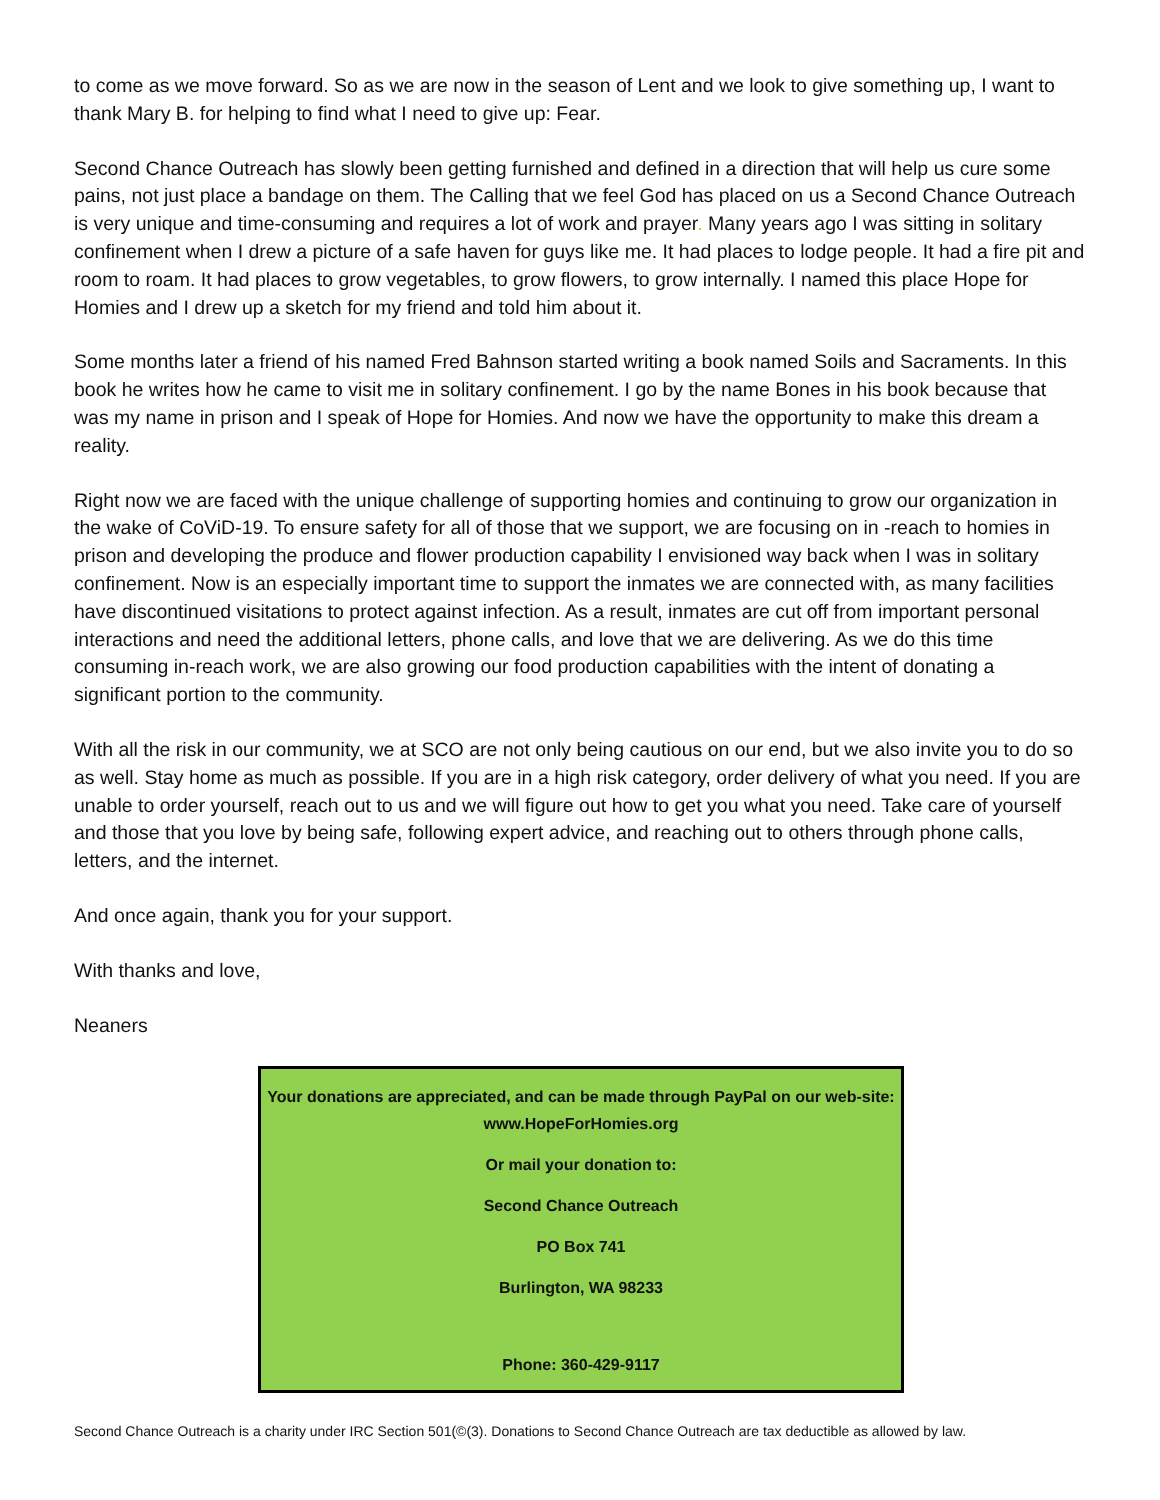to come as we move forward. So as we are now in the season of Lent and we look to give something up, I want to thank Mary B. for helping to find what I need to give up: Fear.
Second Chance Outreach has slowly been getting furnished and defined in a direction that will help us cure some pains, not just place a bandage on them. The Calling that we feel God has placed on us a Second Chance Outreach is very unique and time-consuming and requires a lot of work and prayer. Many years ago I was sitting in solitary confinement when I drew a picture of a safe haven for guys like me. It had places to lodge people. It had a fire pit and room to roam. It had places to grow vegetables, to grow flowers, to grow internally. I named this place Hope for Homies and I drew up a sketch for my friend and told him about it.
Some months later a friend of his named Fred Bahnson started writing a book named Soils and Sacraments. In this book he writes how he came to visit me in solitary confinement. I go by the name Bones in his book because that was my name in prison and I speak of Hope for Homies. And now we have the opportunity to make this dream a reality.
Right now we are faced with the unique challenge of supporting homies and continuing to grow our organization in the wake of CoViD-19. To ensure safety for all of those that we support, we are focusing on in -reach to homies in prison and developing the produce and flower production capability I envisioned way back when I was in solitary confinement. Now is an especially important time to support the inmates we are connected with, as many facilities have discontinued visitations to protect against infection. As a result, inmates are cut off from important personal interactions and need the additional letters, phone calls, and love that we are delivering. As we do this time consuming in-reach work, we are also growing our food production capabilities with the intent of donating a significant portion to the community.
With all the risk in our community, we at SCO are not only being cautious on our end, but we also invite you to do so as well. Stay home as much as possible. If you are in a high risk category, order delivery of what you need. If you are unable to order yourself, reach out to us and we will figure out how to get you what you need. Take care of yourself and those that you love by being safe, following expert advice, and reaching out to others through phone calls, letters, and the internet.
And once again, thank you for your support.
With thanks and love,
Neaners
Your donations are appreciated, and can be made through PayPal on our web-site: www.HopeForHomies.org
Or mail your donation to:
Second Chance Outreach
PO Box 741
Burlington, WA 98233
Phone: 360-429-9117
Second Chance Outreach is a charity under IRC Section 501(©(3). Donations to Second Chance Outreach are tax deductible as allowed by law.